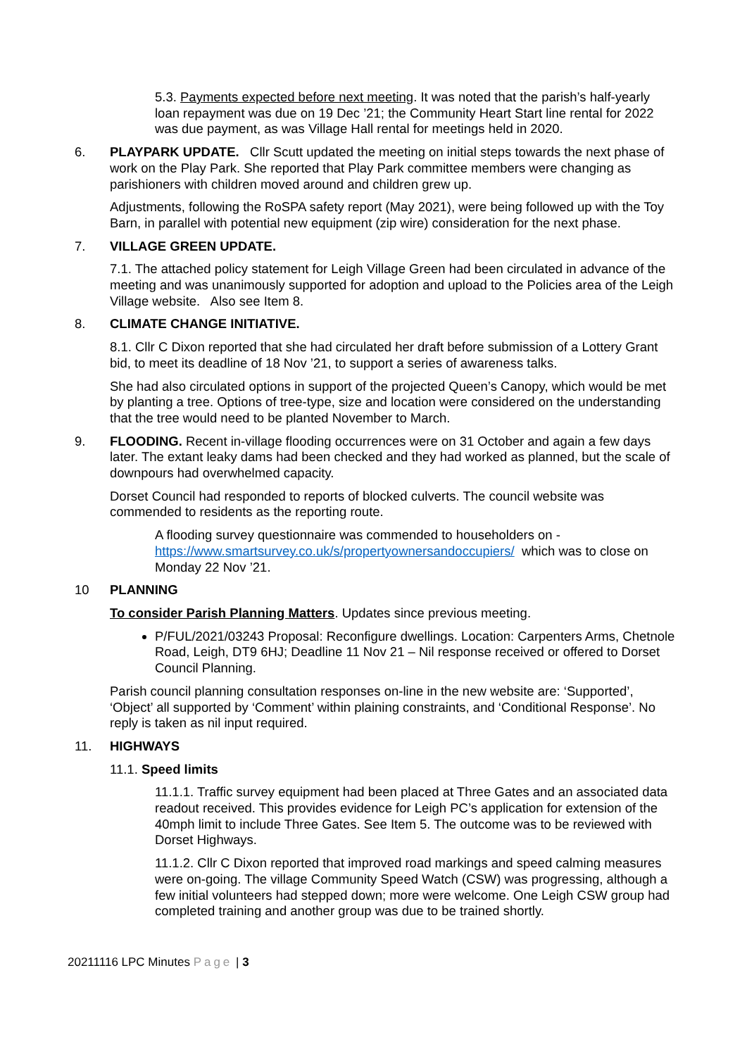5.3. Payments expected before next meeting. It was noted that the parish’s half-yearly loan repayment was due on 19 Dec ’21; the Community Heart Start line rental for 2022 was due payment, as was Village Hall rental for meetings held in 2020.
6. PLAYPARK UPDATE. Cllr Scutt updated the meeting on initial steps towards the next phase of work on the Play Park. She reported that Play Park committee members were changing as parishioners with children moved around and children grew up.
Adjustments, following the RoSPA safety report (May 2021), were being followed up with the Toy Barn, in parallel with potential new equipment (zip wire) consideration for the next phase.
7. VILLAGE GREEN UPDATE.
7.1. The attached policy statement for Leigh Village Green had been circulated in advance of the meeting and was unanimously supported for adoption and upload to the Policies area of the Leigh Village website. Also see Item 8.
8. CLIMATE CHANGE INITIATIVE.
8.1. Cllr C Dixon reported that she had circulated her draft before submission of a Lottery Grant bid, to meet its deadline of 18 Nov ’21, to support a series of awareness talks.
She had also circulated options in support of the projected Queen’s Canopy, which would be met by planting a tree. Options of tree-type, size and location were considered on the understanding that the tree would need to be planted November to March.
9. FLOODING. Recent in-village flooding occurrences were on 31 October and again a few days later. The extant leaky dams had been checked and they had worked as planned, but the scale of downpours had overwhelmed capacity.
Dorset Council had responded to reports of blocked culverts. The council website was commended to residents as the reporting route.
A flooding survey questionnaire was commended to householders on - https://www.smartsurvey.co.uk/s/propertyownersandoccupiers/ which was to close on Monday 22 Nov ’21.
10 PLANNING
To consider Parish Planning Matters. Updates since previous meeting.
P/FUL/2021/03243 Proposal: Reconfigure dwellings. Location: Carpenters Arms, Chetnole Road, Leigh, DT9 6HJ; Deadline 11 Nov 21 – Nil response received or offered to Dorset Council Planning.
Parish council planning consultation responses on-line in the new website are: ‘Supported’, ‘Object’ all supported by ‘Comment’ within plaining constraints, and ‘Conditional Response’. No reply is taken as nil input required.
11. HIGHWAYS
11.1. Speed limits
11.1.1. Traffic survey equipment had been placed at Three Gates and an associated data readout received. This provides evidence for Leigh PC’s application for extension of the 40mph limit to include Three Gates. See Item 5. The outcome was to be reviewed with Dorset Highways.
11.1.2. Cllr C Dixon reported that improved road markings and speed calming measures were on-going. The village Community Speed Watch (CSW) was progressing, although a few initial volunteers had stepped down; more were welcome. One Leigh CSW group had completed training and another group was due to be trained shortly.
20211116 LPC Minutes Page | 3